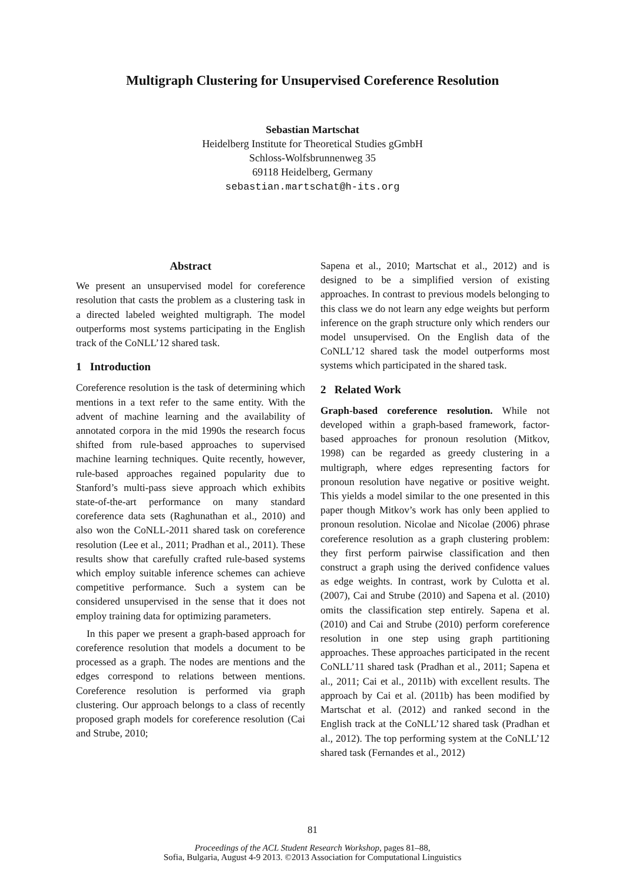Multigraph Clustering for Unsupervised Coreference Resolution
Sebastian Martschat
Heidelberg Institute for Theoretical Studies gGmbH
Schloss-Wolfsbrunnenweg 35
69118 Heidelberg, Germany
sebastian.martschat@h-its.org
Abstract
We present an unsupervised model for coreference resolution that casts the problem as a clustering task in a directed labeled weighted multigraph. The model outperforms most systems participating in the English track of the CoNLL’12 shared task.
1 Introduction
Coreference resolution is the task of determining which mentions in a text refer to the same entity. With the advent of machine learning and the availability of annotated corpora in the mid 1990s the research focus shifted from rule-based approaches to supervised machine learning techniques. Quite recently, however, rule-based approaches regained popularity due to Stanford’s multi-pass sieve approach which exhibits state-of-the-art performance on many standard coreference data sets (Raghunathan et al., 2010) and also won the CoNLL-2011 shared task on coreference resolution (Lee et al., 2011; Pradhan et al., 2011). These results show that carefully crafted rule-based systems which employ suitable inference schemes can achieve competitive performance. Such a system can be considered unsupervised in the sense that it does not employ training data for optimizing parameters.
In this paper we present a graph-based approach for coreference resolution that models a document to be processed as a graph. The nodes are mentions and the edges correspond to relations between mentions. Coreference resolution is performed via graph clustering. Our approach belongs to a class of recently proposed graph models for coreference resolution (Cai and Strube, 2010;
Sapena et al., 2010; Martschat et al., 2012) and is designed to be a simplified version of existing approaches. In contrast to previous models belonging to this class we do not learn any edge weights but perform inference on the graph structure only which renders our model unsupervised. On the English data of the CoNLL’12 shared task the model outperforms most systems which participated in the shared task.
2 Related Work
Graph-based coreference resolution. While not developed within a graph-based framework, factor-based approaches for pronoun resolution (Mitkov, 1998) can be regarded as greedy clustering in a multigraph, where edges representing factors for pronoun resolution have negative or positive weight. This yields a model similar to the one presented in this paper though Mitkov’s work has only been applied to pronoun resolution. Nicolae and Nicolae (2006) phrase coreference resolution as a graph clustering problem: they first perform pairwise classification and then construct a graph using the derived confidence values as edge weights. In contrast, work by Culotta et al. (2007), Cai and Strube (2010) and Sapena et al. (2010) omits the classification step entirely. Sapena et al. (2010) and Cai and Strube (2010) perform coreference resolution in one step using graph partitioning approaches. These approaches participated in the recent CoNLL’11 shared task (Pradhan et al., 2011; Sapena et al., 2011; Cai et al., 2011b) with excellent results. The approach by Cai et al. (2011b) has been modified by Martschat et al. (2012) and ranked second in the English track at the CoNLL’12 shared task (Pradhan et al., 2012). The top performing system at the CoNLL’12 shared task (Fernandes et al., 2012)
81
Proceedings of the ACL Student Research Workshop, pages 81–88,
Sofia, Bulgaria, August 4-9 2013. ©2013 Association for Computational Linguistics